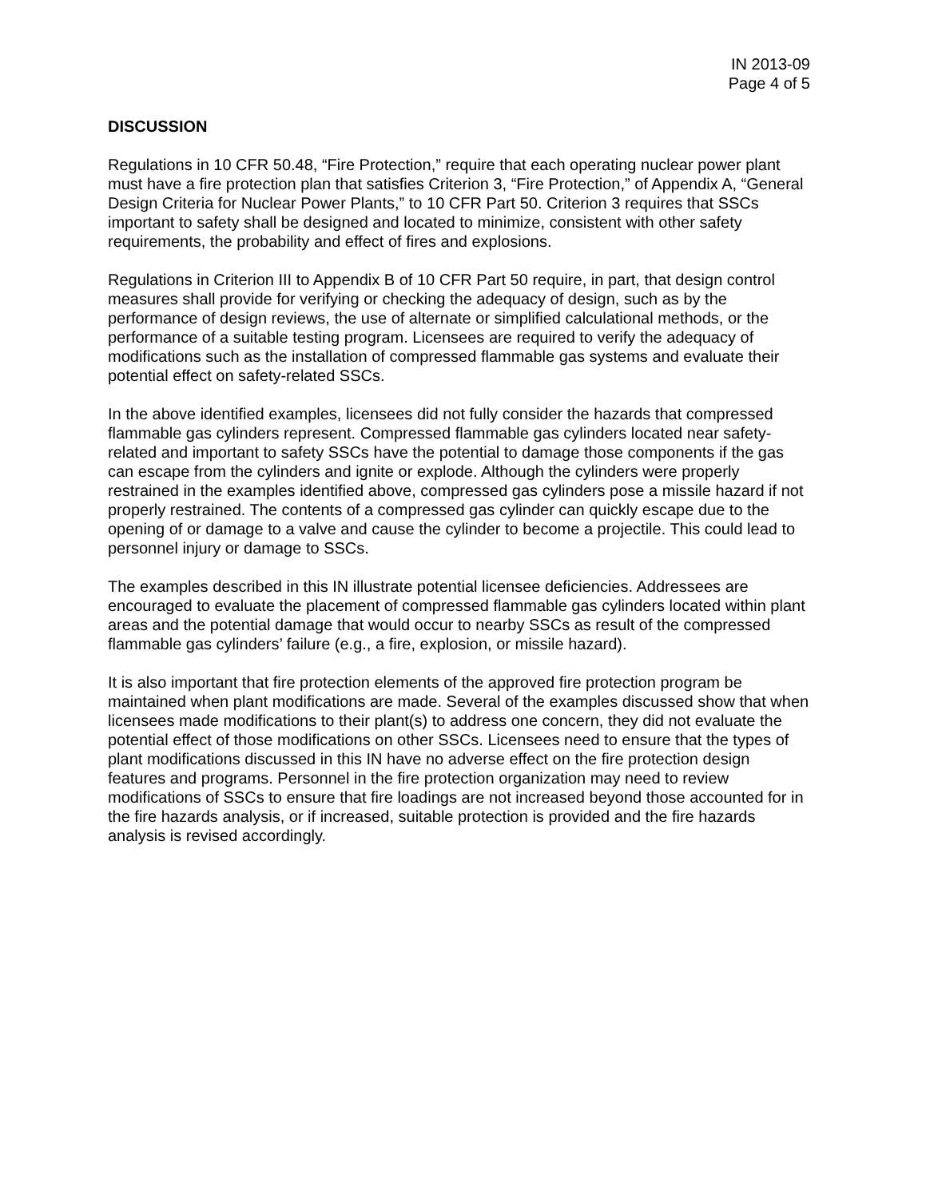IN 2013-09
Page 4 of 5
DISCUSSION
Regulations in 10 CFR 50.48, “Fire Protection,” require that each operating nuclear power plant must have a fire protection plan that satisfies Criterion 3, “Fire Protection,” of Appendix A, “General Design Criteria for Nuclear Power Plants,” to 10 CFR Part 50. Criterion 3 requires that SSCs important to safety shall be designed and located to minimize, consistent with other safety requirements, the probability and effect of fires and explosions.
Regulations in Criterion III to Appendix B of 10 CFR Part 50 require, in part, that design control measures shall provide for verifying or checking the adequacy of design, such as by the performance of design reviews, the use of alternate or simplified calculational methods, or the performance of a suitable testing program. Licensees are required to verify the adequacy of modifications such as the installation of compressed flammable gas systems and evaluate their potential effect on safety-related SSCs.
In the above identified examples, licensees did not fully consider the hazards that compressed flammable gas cylinders represent. Compressed flammable gas cylinders located near safety-related and important to safety SSCs have the potential to damage those components if the gas can escape from the cylinders and ignite or explode. Although the cylinders were properly restrained in the examples identified above, compressed gas cylinders pose a missile hazard if not properly restrained. The contents of a compressed gas cylinder can quickly escape due to the opening of or damage to a valve and cause the cylinder to become a projectile. This could lead to personnel injury or damage to SSCs.
The examples described in this IN illustrate potential licensee deficiencies. Addressees are encouraged to evaluate the placement of compressed flammable gas cylinders located within plant areas and the potential damage that would occur to nearby SSCs as result of the compressed flammable gas cylinders’ failure (e.g., a fire, explosion, or missile hazard).
It is also important that fire protection elements of the approved fire protection program be maintained when plant modifications are made. Several of the examples discussed show that when licensees made modifications to their plant(s) to address one concern, they did not evaluate the potential effect of those modifications on other SSCs. Licensees need to ensure that the types of plant modifications discussed in this IN have no adverse effect on the fire protection design features and programs. Personnel in the fire protection organization may need to review modifications of SSCs to ensure that fire loadings are not increased beyond those accounted for in the fire hazards analysis, or if increased, suitable protection is provided and the fire hazards analysis is revised accordingly.